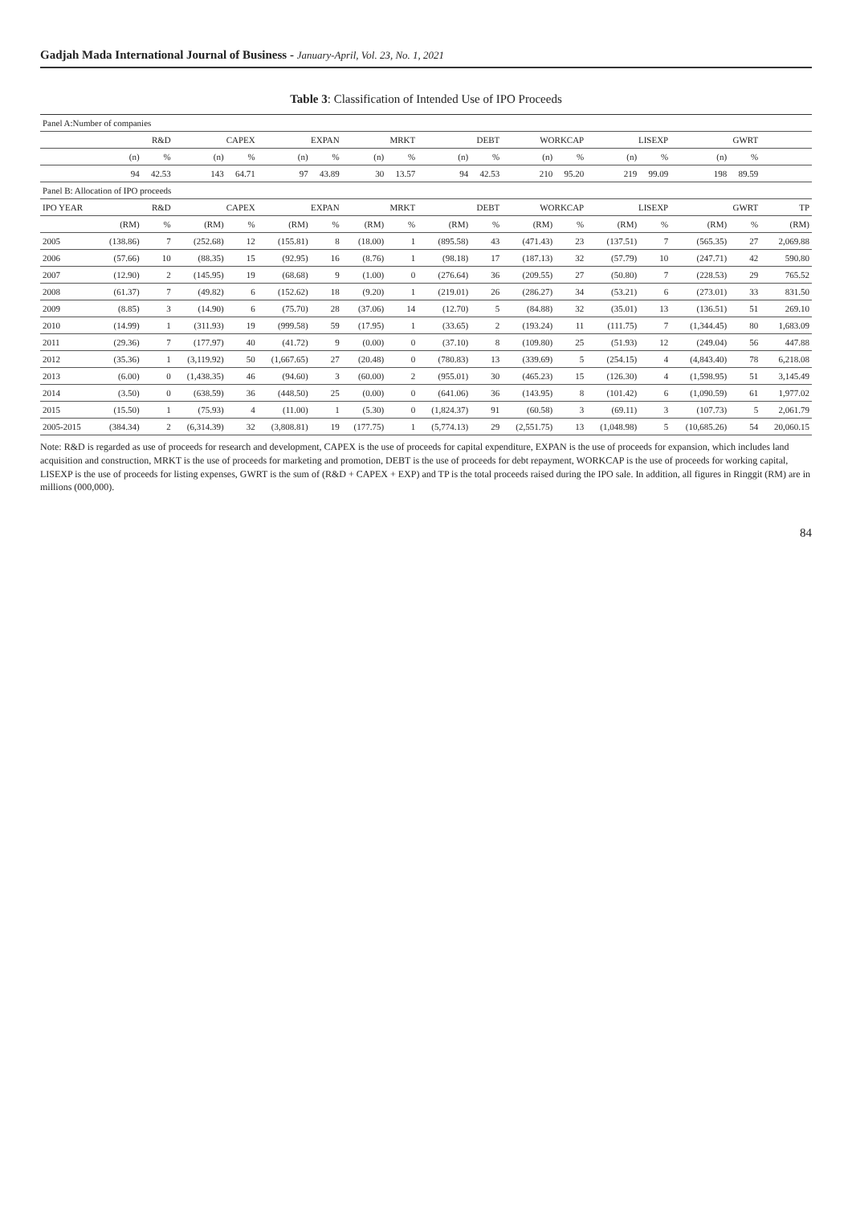Gadjah Mada International Journal of Business - January-April, Vol. 23, No. 1, 2021
Table 3: Classification of Intended Use of IPO Proceeds
| Panel A:Number of companies | | | | | | | | | | | | | | | | | |
| | R&D | | CAPEX | | EXPAN | | MRKT | | DEBT | | WORKCAP | | LISEXP | | GWRT | | |
| | (n) | % | (n) | % | (n) | % | (n) | % | (n) | % | (n) | % | (n) | % | (n) | % | |
| | 94 | 42.53 | 143 | 64.71 | 97 | 43.89 | 30 | 13.57 | 94 | 42.53 | 210 | 95.20 | 219 | 99.09 | 198 | 89.59 | |
| Panel B: Allocation of IPO proceeds | | | | | | | | | | | | | | | | | |
| IPO YEAR | R&D | | CAPEX | | EXPAN | | MRKT | | DEBT | | WORKCAP | | LISEXP | | GWRT | | TP |
| | (RM) | % | (RM) | % | (RM) | % | (RM) | % | (RM) | % | (RM) | % | (RM) | % | (RM) | % | (RM) |
| 2005 | (138.86) | 7 | (252.68) | 12 | (155.81) | 8 | (18.00) | 1 | (895.58) | 43 | (471.43) | 23 | (137.51) | 7 | (565.35) | 27 | 2,069.88 |
| 2006 | (57.66) | 10 | (88.35) | 15 | (92.95) | 16 | (8.76) | 1 | (98.18) | 17 | (187.13) | 32 | (57.79) | 10 | (247.71) | 42 | 590.80 |
| 2007 | (12.90) | 2 | (145.95) | 19 | (68.68) | 9 | (1.00) | 0 | (276.64) | 36 | (209.55) | 27 | (50.80) | 7 | (228.53) | 29 | 765.52 |
| 2008 | (61.37) | 7 | (49.82) | 6 | (152.62) | 18 | (9.20) | 1 | (219.01) | 26 | (286.27) | 34 | (53.21) | 6 | (273.01) | 33 | 831.50 |
| 2009 | (8.85) | 3 | (14.90) | 6 | (75.70) | 28 | (37.06) | 14 | (12.70) | 5 | (84.88) | 32 | (35.01) | 13 | (136.51) | 51 | 269.10 |
| 2010 | (14.99) | 1 | (311.93) | 19 | (999.58) | 59 | (17.95) | 1 | (33.65) | 2 | (193.24) | 11 | (111.75) | 7 | (1,344.45) | 80 | 1,683.09 |
| 2011 | (29.36) | 7 | (177.97) | 40 | (41.72) | 9 | (0.00) | 0 | (37.10) | 8 | (109.80) | 25 | (51.93) | 12 | (249.04) | 56 | 447.88 |
| 2012 | (35.36) | 1 | (3,119.92) | 50 | (1,667.65) | 27 | (20.48) | 0 | (780.83) | 13 | (339.69) | 5 | (254.15) | 4 | (4,843.40) | 78 | 6,218.08 |
| 2013 | (6.00) | 0 | (1,438.35) | 46 | (94.60) | 3 | (60.00) | 2 | (955.01) | 30 | (465.23) | 15 | (126.30) | 4 | (1,598.95) | 51 | 3,145.49 |
| 2014 | (3.50) | 0 | (638.59) | 36 | (448.50) | 25 | (0.00) | 0 | (641.06) | 36 | (143.95) | 8 | (101.42) | 6 | (1,090.59) | 61 | 1,977.02 |
| 2015 | (15.50) | 1 | (75.93) | 4 | (11.00) | 1 | (5.30) | 0 | (1,824.37) | 91 | (60.58) | 3 | (69.11) | 3 | (107.73) | 5 | 2,061.79 |
| 2005-2015 | (384.34) | 2 | (6,314.39) | 32 | (3,808.81) | 19 | (177.75) | 1 | (5,774.13) | 29 | (2,551.75) | 13 | (1,048.98) | 5 | (10,685.26) | 54 | 20,060.15 |
Note: R&D is regarded as use of proceeds for research and development, CAPEX is the use of proceeds for capital expenditure, EXPAN is the use of proceeds for expansion, which includes land acquisition and construction, MRKT is the use of proceeds for marketing and promotion, DEBT is the use of proceeds for debt repayment, WORKCAP is the use of proceeds for working capital, LISEXP is the use of proceeds for listing expenses, GWRT is the sum of (R&D + CAPEX + EXP) and TP is the total proceeds raised during the IPO sale. In addition, all figures in Ringgit (RM) are in millions (000,000).
84